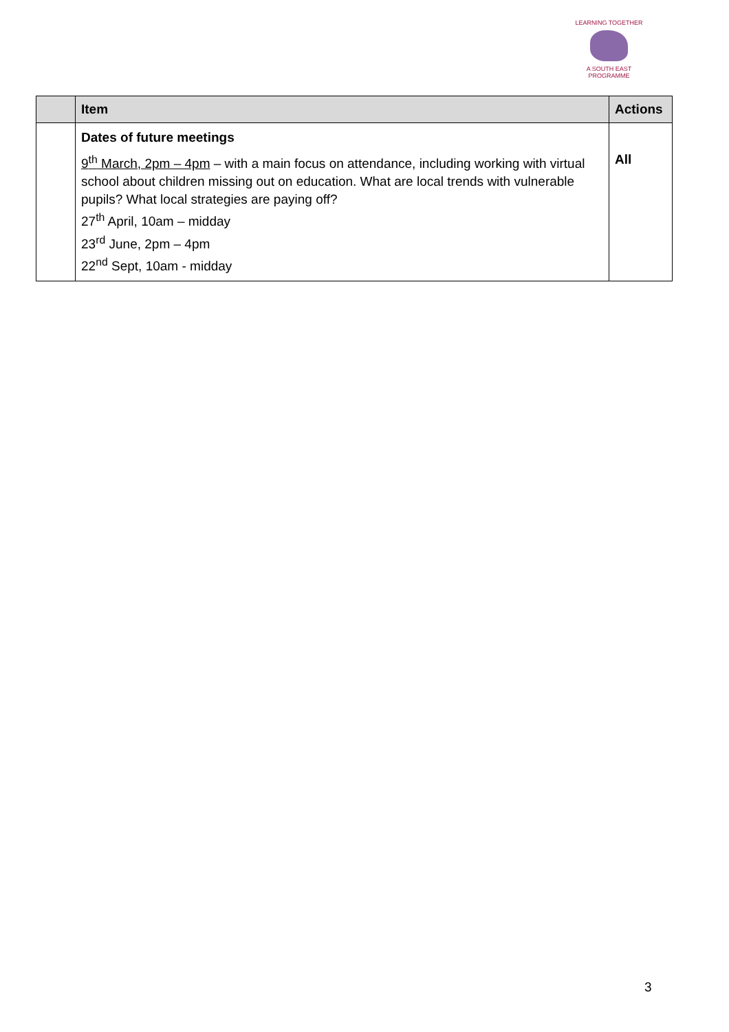LEARNING TOGETHER
A SOUTH EAST PROGRAMME
| | Item | Actions |
| --- | --- | --- |
| | Dates of future meetings 9<sup>th</sup> March, 2pm – 4pm – with a main focus on attendance, including working with virtual school about children missing out on education. What are local trends with vulnerable pupils? What local strategies are paying off? 27<sup>th</sup> April, 10am – midday 23<sup>rd</sup> June, 2pm – 4pm 22<sup>nd</sup> Sept, 10am - midday | All |
3